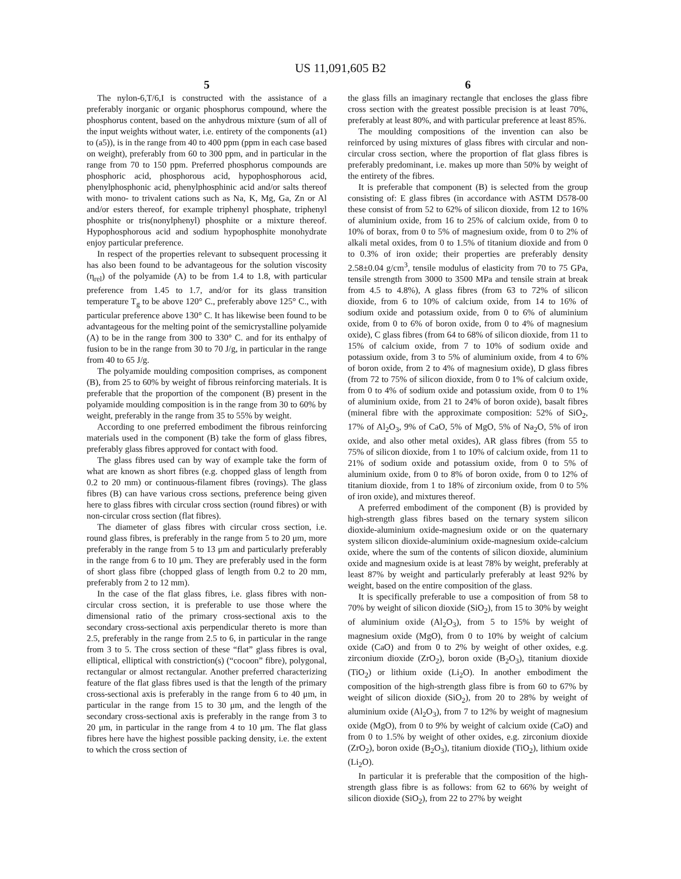US 11,091,605 B2
5
The nylon-6,T/6,I is constructed with the assistance of a preferably inorganic or organic phosphorus compound, where the phosphorus content, based on the anhydrous mixture (sum of all of the input weights without water, i.e. entirety of the components (a1) to (a5)), is in the range from 40 to 400 ppm (ppm in each case based on weight), preferably from 60 to 300 ppm, and in particular in the range from 70 to 150 ppm. Preferred phosphorus compounds are phosphoric acid, phosphorous acid, hypophosphorous acid, phenylphosphonic acid, phenylphosphinic acid and/or salts thereof with mono- to trivalent cations such as Na, K, Mg, Ga, Zn or Al and/or esters thereof, for example triphenyl phosphate, triphenyl phosphite or tris(nonylphenyl) phosphite or a mixture thereof. Hypophosphorous acid and sodium hypophosphite monohydrate enjoy particular preference.
In respect of the properties relevant to subsequent processing it has also been found to be advantageous for the solution viscosity (η<sub>rel</sub>) of the polyamide (A) to be from 1.4 to 1.8, with particular preference from 1.45 to 1.7, and/or for its glass transition temperature T<sub>g</sub> to be above 120° C., preferably above 125° C., with particular preference above 130° C. It has likewise been found to be advantageous for the melting point of the semicrystalline polyamide (A) to be in the range from 300 to 330° C. and for its enthalpy of fusion to be in the range from 30 to 70 J/g, in particular in the range from 40 to 65 J/g.
The polyamide moulding composition comprises, as component (B), from 25 to 60% by weight of fibrous reinforcing materials. It is preferable that the proportion of the component (B) present in the polyamide moulding composition is in the range from 30 to 60% by weight, preferably in the range from 35 to 55% by weight.
According to one preferred embodiment the fibrous reinforcing materials used in the component (B) take the form of glass fibres, preferably glass fibres approved for contact with food.
The glass fibres used can by way of example take the form of what are known as short fibres (e.g. chopped glass of length from 0.2 to 20 mm) or continuous-filament fibres (rovings). The glass fibres (B) can have various cross sections, preference being given here to glass fibres with circular cross section (round fibres) or with non-circular cross section (flat fibres).
The diameter of glass fibres with circular cross section, i.e. round glass fibres, is preferably in the range from 5 to 20 μm, more preferably in the range from 5 to 13 μm and particularly preferably in the range from 6 to 10 μm. They are preferably used in the form of short glass fibre (chopped glass of length from 0.2 to 20 mm, preferably from 2 to 12 mm).
In the case of the flat glass fibres, i.e. glass fibres with non-circular cross section, it is preferable to use those where the dimensional ratio of the primary cross-sectional axis to the secondary cross-sectional axis perpendicular thereto is more than 2.5, preferably in the range from 2.5 to 6, in particular in the range from 3 to 5. The cross section of these “flat” glass fibres is oval, elliptical, elliptical with constriction(s) (“cocoon” fibre), polygonal, rectangular or almost rectangular. Another preferred characterizing feature of the flat glass fibres used is that the length of the primary cross-sectional axis is preferably in the range from 6 to 40 μm, in particular in the range from 15 to 30 μm, and the length of the secondary cross-sectional axis is preferably in the range from 3 to 20 μm, in particular in the range from 4 to 10 μm. The flat glass fibres here have the highest possible packing density, i.e. the extent to which the cross section of
6
the glass fills an imaginary rectangle that encloses the glass fibre cross section with the greatest possible precision is at least 70%, preferably at least 80%, and with particular preference at least 85%.
The moulding compositions of the invention can also be reinforced by using mixtures of glass fibres with circular and non-circular cross section, where the proportion of flat glass fibres is preferably predominant, i.e. makes up more than 50% by weight of the entirety of the fibres.
It is preferable that component (B) is selected from the group consisting of: E glass fibres (in accordance with ASTM D578-00 these consist of from 52 to 62% of silicon dioxide, from 12 to 16% of aluminium oxide, from 16 to 25% of calcium oxide, from 0 to 10% of borax, from 0 to 5% of magnesium oxide, from 0 to 2% of alkali metal oxides, from 0 to 1.5% of titanium dioxide and from 0 to 0.3% of iron oxide; their properties are preferably density 2.58±0.04 g/cm<sup>3</sup>, tensile modulus of elasticity from 70 to 75 GPa, tensile strength from 3000 to 3500 MPa and tensile strain at break from 4.5 to 4.8%), A glass fibres (from 63 to 72% of silicon dioxide, from 6 to 10% of calcium oxide, from 14 to 16% of sodium oxide and potassium oxide, from 0 to 6% of aluminium oxide, from 0 to 6% of boron oxide, from 0 to 4% of magnesium oxide), C glass fibres (from 64 to 68% of silicon dioxide, from 11 to 15% of calcium oxide, from 7 to 10% of sodium oxide and potassium oxide, from 3 to 5% of aluminium oxide, from 4 to 6% of boron oxide, from 2 to 4% of magnesium oxide), D glass fibres (from 72 to 75% of silicon dioxide, from 0 to 1% of calcium oxide, from 0 to 4% of sodium oxide and potassium oxide, from 0 to 1% of aluminium oxide, from 21 to 24% of boron oxide), basalt fibres (mineral fibre with the approximate composition: 52% of SiO<sub>2</sub>, 17% of Al<sub>2</sub>O<sub>3</sub>, 9% of CaO, 5% of MgO, 5% of Na<sub>2</sub>O, 5% of iron oxide, and also other metal oxides), AR glass fibres (from 55 to 75% of silicon dioxide, from 1 to 10% of calcium oxide, from 11 to 21% of sodium oxide and potassium oxide, from 0 to 5% of aluminium oxide, from 0 to 8% of boron oxide, from 0 to 12% of titanium dioxide, from 1 to 18% of zirconium oxide, from 0 to 5% of iron oxide), and mixtures thereof.
A preferred embodiment of the component (B) is provided by high-strength glass fibres based on the ternary system silicon dioxide-aluminium oxide-magnesium oxide or on the quaternary system silicon dioxide-aluminium oxide-magnesium oxide-calcium oxide, where the sum of the contents of silicon dioxide, aluminium oxide and magnesium oxide is at least 78% by weight, preferably at least 87% by weight and particularly preferably at least 92% by weight, based on the entire composition of the glass.
It is specifically preferable to use a composition of from 58 to 70% by weight of silicon dioxide (SiO<sub>2</sub>), from 15 to 30% by weight of aluminium oxide (Al<sub>2</sub>O<sub>3</sub>), from 5 to 15% by weight of magnesium oxide (MgO), from 0 to 10% by weight of calcium oxide (CaO) and from 0 to 2% by weight of other oxides, e.g. zirconium dioxide (ZrO<sub>2</sub>), boron oxide (B<sub>2</sub>O<sub>3</sub>), titanium dioxide (TiO<sub>2</sub>) or lithium oxide (Li<sub>2</sub>O). In another embodiment the composition of the high-strength glass fibre is from 60 to 67% by weight of silicon dioxide (SiO<sub>2</sub>), from 20 to 28% by weight of aluminium oxide (Al<sub>2</sub>O<sub>3</sub>), from 7 to 12% by weight of magnesium oxide (MgO), from 0 to 9% by weight of calcium oxide (CaO) and from 0 to 1.5% by weight of other oxides, e.g. zirconium dioxide (ZrO<sub>2</sub>), boron oxide (B<sub>2</sub>O<sub>3</sub>), titanium dioxide (TiO<sub>2</sub>), lithium oxide (Li<sub>2</sub>O).
In particular it is preferable that the composition of the high-strength glass fibre is as follows: from 62 to 66% by weight of silicon dioxide (SiO<sub>2</sub>), from 22 to 27% by weight